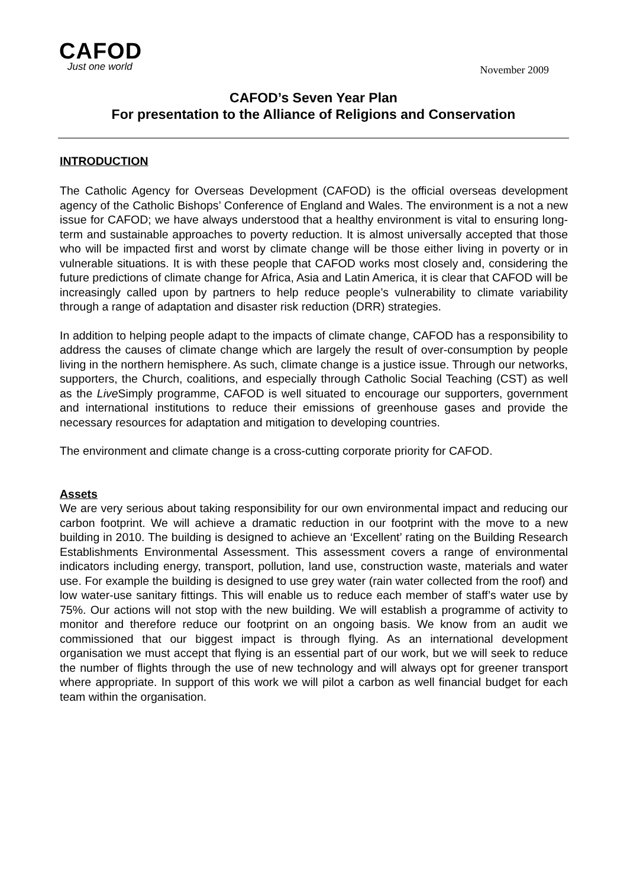CAFOD
Just one world
November 2009
CAFOD’s Seven Year Plan
For presentation to the Alliance of Religions and Conservation
INTRODUCTION
The Catholic Agency for Overseas Development (CAFOD) is the official overseas development agency of the Catholic Bishops’ Conference of England and Wales. The environment is a not a new issue for CAFOD; we have always understood that a healthy environment is vital to ensuring long-term and sustainable approaches to poverty reduction. It is almost universally accepted that those who will be impacted first and worst by climate change will be those either living in poverty or in vulnerable situations. It is with these people that CAFOD works most closely and, considering the future predictions of climate change for Africa, Asia and Latin America, it is clear that CAFOD will be increasingly called upon by partners to help reduce people’s vulnerability to climate variability through a range of adaptation and disaster risk reduction (DRR) strategies.
In addition to helping people adapt to the impacts of climate change, CAFOD has a responsibility to address the causes of climate change which are largely the result of over-consumption by people living in the northern hemisphere. As such, climate change is a justice issue. Through our networks, supporters, the Church, coalitions, and especially through Catholic Social Teaching (CST) as well as the Live Simply programme, CAFOD is well situated to encourage our supporters, government and international institutions to reduce their emissions of greenhouse gases and provide the necessary resources for adaptation and mitigation to developing countries.
The environment and climate change is a cross-cutting corporate priority for CAFOD.
Assets
We are very serious about taking responsibility for our own environmental impact and reducing our carbon footprint. We will achieve a dramatic reduction in our footprint with the move to a new building in 2010. The building is designed to achieve an ‘Excellent’ rating on the Building Research Establishments Environmental Assessment. This assessment covers a range of environmental indicators including energy, transport, pollution, land use, construction waste, materials and water use. For example the building is designed to use grey water (rain water collected from the roof) and low water-use sanitary fittings. This will enable us to reduce each member of staff’s water use by 75%. Our actions will not stop with the new building. We will establish a programme of activity to monitor and therefore reduce our footprint on an ongoing basis. We know from an audit we commissioned that our biggest impact is through flying. As an international development organisation we must accept that flying is an essential part of our work, but we will seek to reduce the number of flights through the use of new technology and will always opt for greener transport where appropriate. In support of this work we will pilot a carbon as well financial budget for each team within the organisation.